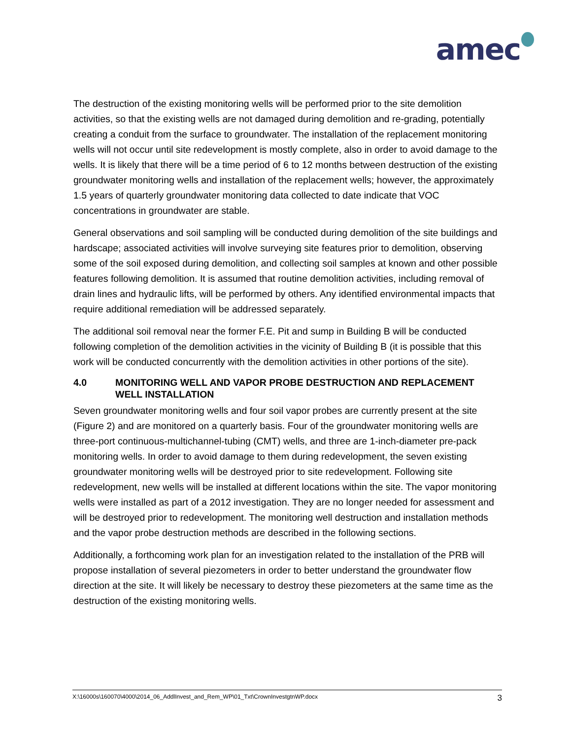amec
The destruction of the existing monitoring wells will be performed prior to the site demolition activities, so that the existing wells are not damaged during demolition and re-grading, potentially creating a conduit from the surface to groundwater. The installation of the replacement monitoring wells will not occur until site redevelopment is mostly complete, also in order to avoid damage to the wells. It is likely that there will be a time period of 6 to 12 months between destruction of the existing groundwater monitoring wells and installation of the replacement wells; however, the approximately 1.5 years of quarterly groundwater monitoring data collected to date indicate that VOC concentrations in groundwater are stable.
General observations and soil sampling will be conducted during demolition of the site buildings and hardscape; associated activities will involve surveying site features prior to demolition, observing some of the soil exposed during demolition, and collecting soil samples at known and other possible features following demolition. It is assumed that routine demolition activities, including removal of drain lines and hydraulic lifts, will be performed by others. Any identified environmental impacts that require additional remediation will be addressed separately.
The additional soil removal near the former F.E. Pit and sump in Building B will be conducted following completion of the demolition activities in the vicinity of Building B (it is possible that this work will be conducted concurrently with the demolition activities in other portions of the site).
4.0 MONITORING WELL AND VAPOR PROBE DESTRUCTION AND REPLACEMENT WELL INSTALLATION
Seven groundwater monitoring wells and four soil vapor probes are currently present at the site (Figure 2) and are monitored on a quarterly basis. Four of the groundwater monitoring wells are three-port continuous-multichannel-tubing (CMT) wells, and three are 1-inch-diameter pre-pack monitoring wells. In order to avoid damage to them during redevelopment, the seven existing groundwater monitoring wells will be destroyed prior to site redevelopment. Following site redevelopment, new wells will be installed at different locations within the site. The vapor monitoring wells were installed as part of a 2012 investigation. They are no longer needed for assessment and will be destroyed prior to redevelopment. The monitoring well destruction and installation methods and the vapor probe destruction methods are described in the following sections.
Additionally, a forthcoming work plan for an investigation related to the installation of the PRB will propose installation of several piezometers in order to better understand the groundwater flow direction at the site. It will likely be necessary to destroy these piezometers at the same time as the destruction of the existing monitoring wells.
X:\16000s\160070\4000\2014_06_AddlInvest_and_Rem_WP\01_Txt\CrownInvestgtnWP.docx 3